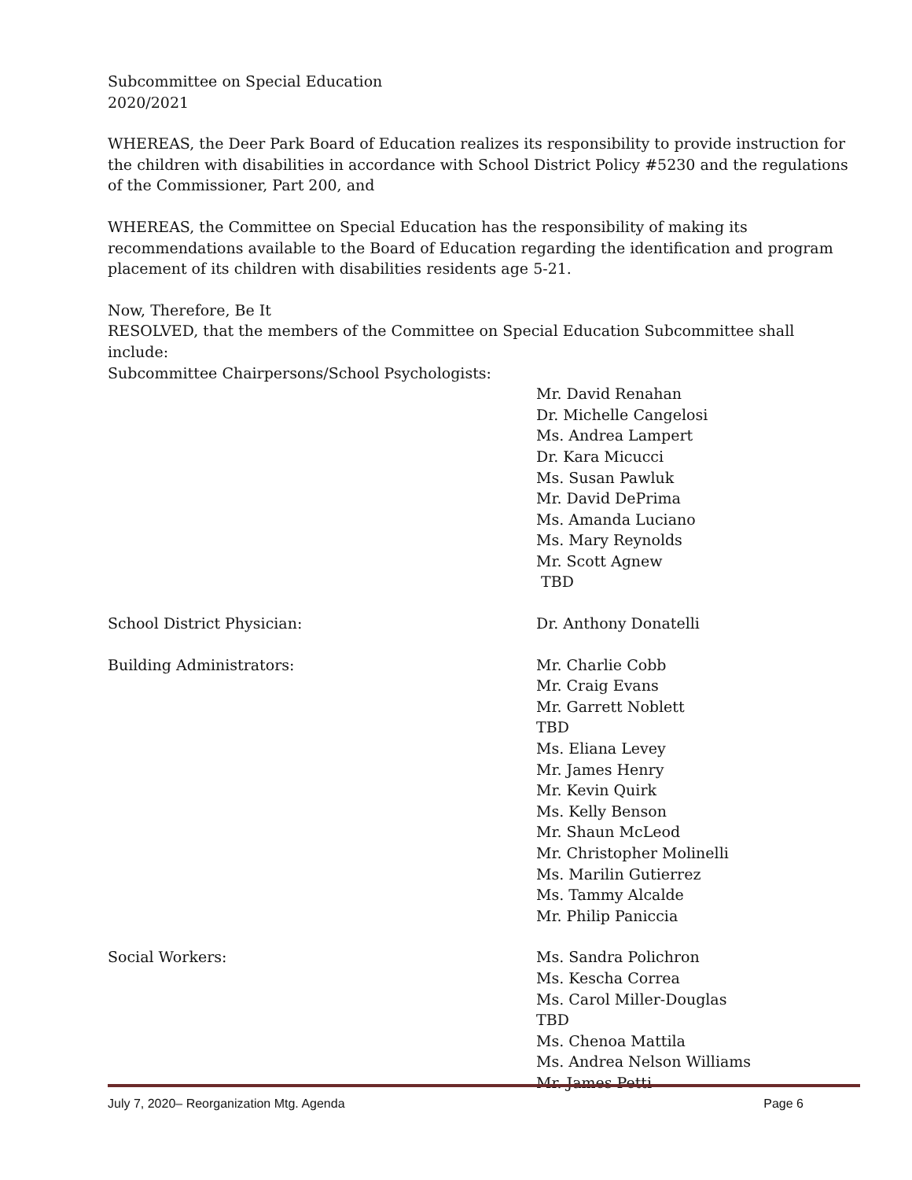Subcommittee on Special Education
2020/2021
WHEREAS, the Deer Park Board of Education realizes its responsibility to provide instruction for the children with disabilities in accordance with School District Policy #5230 and the regulations of the Commissioner, Part 200, and
WHEREAS, the Committee on Special Education has the responsibility of making its recommendations available to the Board of Education regarding the identification and program placement of its children with disabilities residents age 5-21.
Now, Therefore, Be It
RESOLVED, that the members of the Committee on Special Education Subcommittee shall include:
Subcommittee Chairpersons/School Psychologists:
Mr. David Renahan
Dr. Michelle Cangelosi
Ms. Andrea Lampert
Dr. Kara Micucci
Ms. Susan Pawluk
Mr. David DePrima
Ms. Amanda Luciano
Ms. Mary Reynolds
Mr. Scott Agnew
TBD
School District Physician: Dr. Anthony Donatelli
Building Administrators: Mr. Charlie Cobb
Mr. Craig Evans
Mr. Garrett Noblett
TBD
Ms. Eliana Levey
Mr. James Henry
Mr. Kevin Quirk
Ms. Kelly Benson
Mr. Shaun McLeod
Mr. Christopher Molinelli
Ms. Marilin Gutierrez
Ms. Tammy Alcalde
Mr. Philip Paniccia
Social Workers: Ms. Sandra Polichron
Ms. Kescha Correa
Ms. Carol Miller-Douglas
TBD
Ms. Chenoa Mattila
Ms. Andrea Nelson Williams
Mr. James Petti
July 7, 2020– Reorganization Mtg. Agenda Page 6